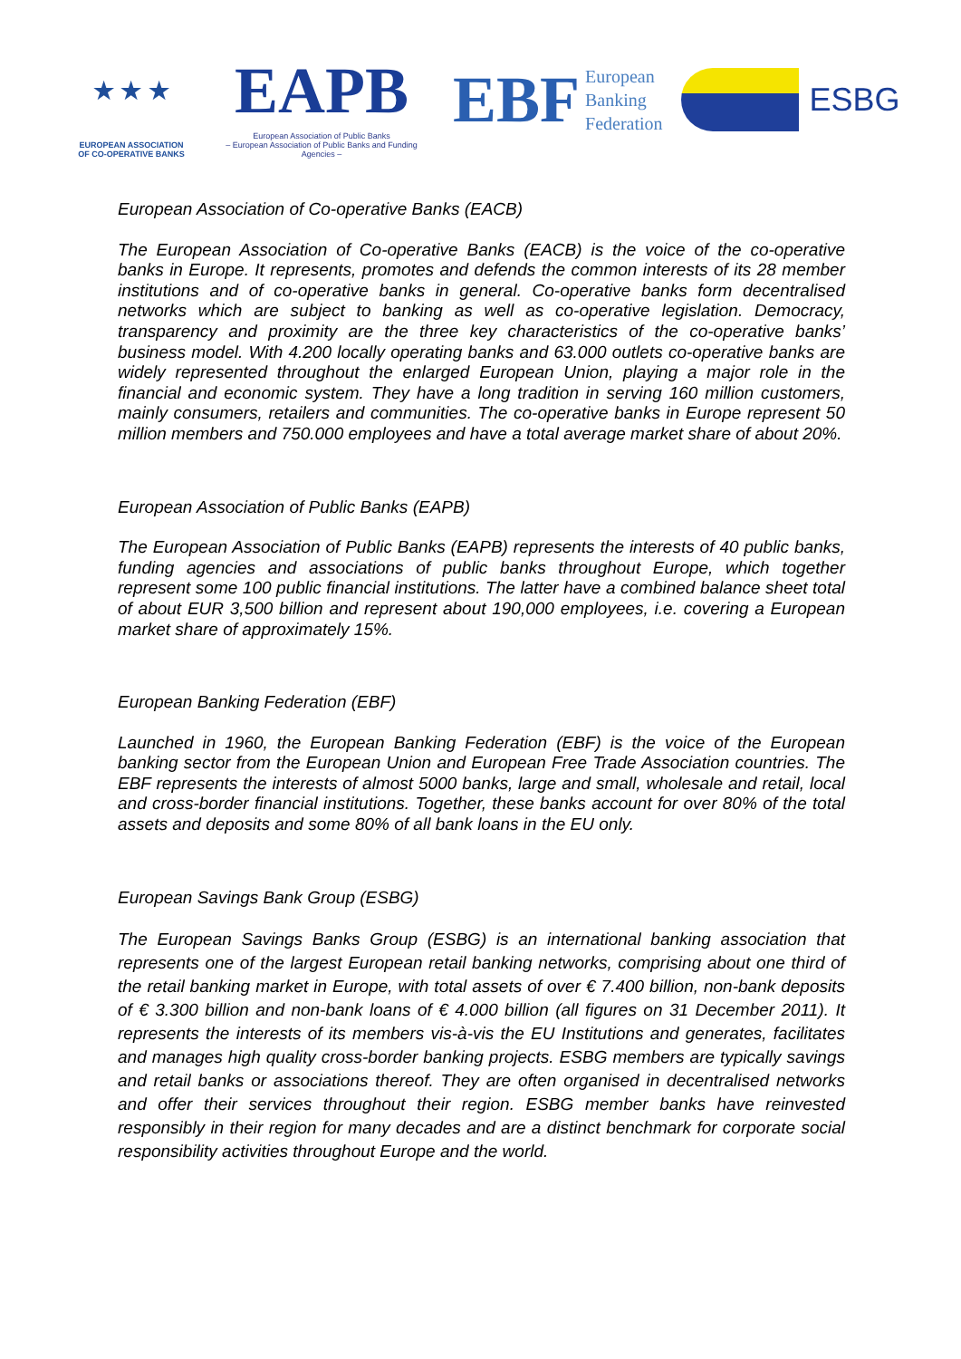★ ★ ★
EUROPEAN ASSOCIATION
OF CO-OPERATIVE BANKS
EAPB
European Association of Public Banks
– European Association of Public Banks and Funding Agencies –
EBF European
Banking
Federation
ESBG
European Association of Co-operative Banks (EACB)
The European Association of Co-operative Banks (EACB) is the voice of the co-operative banks in Europe. It represents, promotes and defends the common interests of its 28 member institutions and of co-operative banks in general. Co-operative banks form decentralised networks which are subject to banking as well as co-operative legislation. Democracy, transparency and proximity are the three key characteristics of the co-operative banks’ business model. With 4.200 locally operating banks and 63.000 outlets co-operative banks are widely represented throughout the enlarged European Union, playing a major role in the financial and economic system. They have a long tradition in serving 160 million customers, mainly consumers, retailers and communities. The co-operative banks in Europe represent 50 million members and 750.000 employees and have a total average market share of about 20%.
European Association of Public Banks (EAPB)
The European Association of Public Banks (EAPB) represents the interests of 40 public banks, funding agencies and associations of public banks throughout Europe, which together represent some 100 public financial institutions. The latter have a combined balance sheet total of about EUR 3,500 billion and represent about 190,000 employees, i.e. covering a European market share of approximately 15%.
European Banking Federation (EBF)
Launched in 1960, the European Banking Federation (EBF) is the voice of the European banking sector from the European Union and European Free Trade Association countries. The EBF represents the interests of almost 5000 banks, large and small, wholesale and retail, local and cross-border financial institutions. Together, these banks account for over 80% of the total assets and deposits and some 80% of all bank loans in the EU only.
European Savings Bank Group (ESBG)
The European Savings Banks Group (ESBG) is an international banking association that represents one of the largest European retail banking networks, comprising about one third of the retail banking market in Europe, with total assets of over € 7.400 billion, non-bank deposits of € 3.300 billion and non-bank loans of € 4.000 billion (all figures on 31 December 2011). It represents the interests of its members vis-à-vis the EU Institutions and generates, facilitates and manages high quality cross-border banking projects. ESBG members are typically savings and retail banks or associations thereof. They are often organised in decentralised networks and offer their services throughout their region. ESBG member banks have reinvested responsibly in their region for many decades and are a distinct benchmark for corporate social responsibility activities throughout Europe and the world.